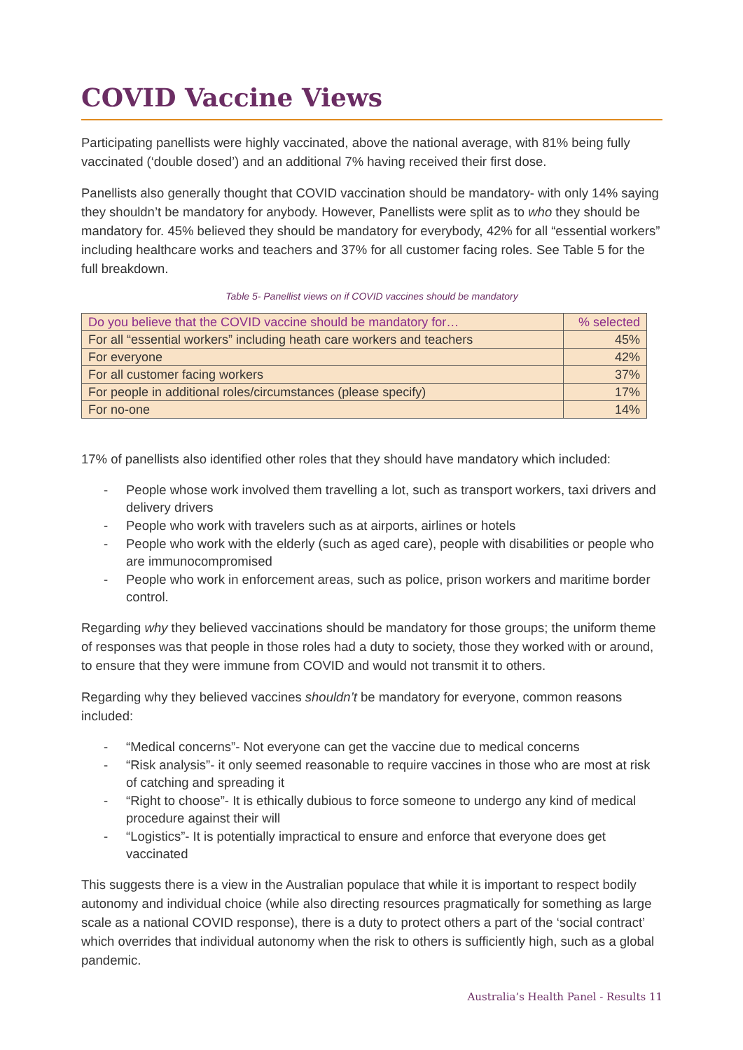COVID Vaccine Views
Participating panellists were highly vaccinated, above the national average, with 81% being fully vaccinated (‘double dosed’) and an additional 7% having received their first dose.
Panellists also generally thought that COVID vaccination should be mandatory- with only 14% saying they shouldn’t be mandatory for anybody. However, Panellists were split as to who they should be mandatory for. 45% believed they should be mandatory for everybody, 42% for all “essential workers” including healthcare works and teachers and 37% for all customer facing roles. See Table 5 for the full breakdown.
Table 5- Panellist views on if COVID vaccines should be mandatory
| Do you believe that the COVID vaccine should be mandatory for… | % selected |
| --- | --- |
| For all “essential workers” including heath care workers and teachers | 45% |
| For everyone | 42% |
| For all customer facing workers | 37% |
| For people in additional roles/circumstances (please specify) | 17% |
| For no-one | 14% |
17% of panellists also identified other roles that they should have mandatory which included:
- People whose work involved them travelling a lot, such as transport workers, taxi drivers and delivery drivers
- People who work with travelers such as at airports, airlines or hotels
- People who work with the elderly (such as aged care), people with disabilities or people who are immunocompromised
- People who work in enforcement areas, such as police, prison workers and maritime border control.
Regarding why they believed vaccinations should be mandatory for those groups; the uniform theme of responses was that people in those roles had a duty to society, those they worked with or around, to ensure that they were immune from COVID and would not transmit it to others.
Regarding why they believed vaccines shouldn’t be mandatory for everyone, common reasons included:
- “Medical concerns”- Not everyone can get the vaccine due to medical concerns
- “Risk analysis”- it only seemed reasonable to require vaccines in those who are most at risk of catching and spreading it
- “Right to choose”- It is ethically dubious to force someone to undergo any kind of medical procedure against their will
- “Logistics”- It is potentially impractical to ensure and enforce that everyone does get vaccinated
This suggests there is a view in the Australian populace that while it is important to respect bodily autonomy and individual choice (while also directing resources pragmatically for something as large scale as a national COVID response), there is a duty to protect others a part of the ‘social contract’ which overrides that individual autonomy when the risk to others is sufficiently high, such as a global pandemic.
Australia’s Health Panel - Results 11